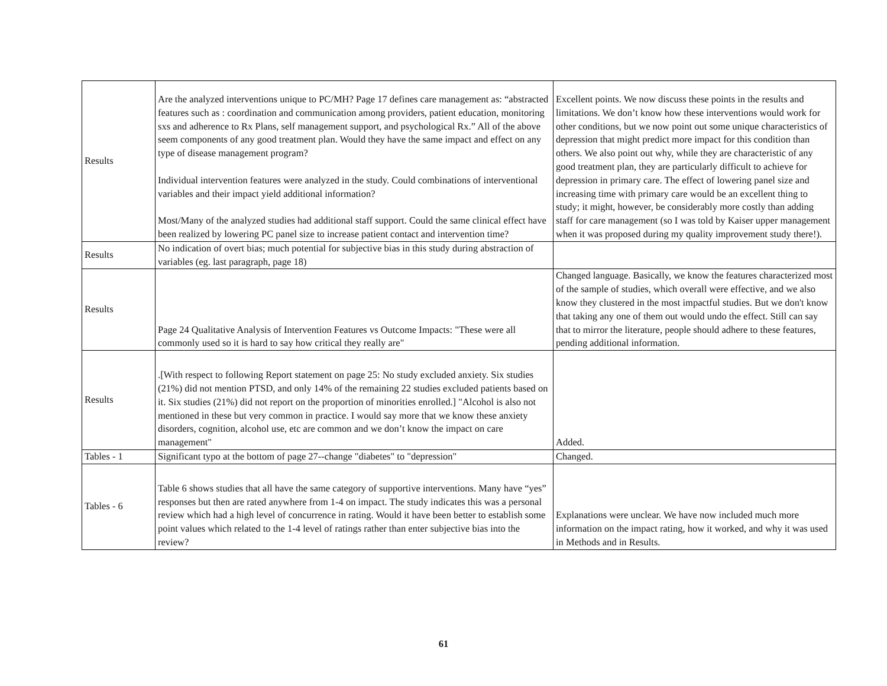| Results | Are the analyzed interventions unique to PC/MH? Page 17 defines care management as: “abstracted features such as : coordination and communication among providers, patient education, monitoring sxs and adherence to Rx Plans, self management support, and psychological Rx.” All of the above seem components of any good treatment plan. Would they have the same impact and effect on any type of disease management program? Individual intervention features were analyzed in the study. Could combinations of interventional variables and their impact yield additional information? Most/Many of the analyzed studies had additional staff support. Could the same clinical effect have been realized by lowering PC panel size to increase patient contact and intervention time? | Excellent points. We now discuss these points in the results and limitations. We don’t know how these interventions would work for other conditions, but we now point out some unique characteristics of depression that might predict more impact for this condition than others. We also point out why, while they are characteristic of any good treatment plan, they are particularly difficult to achieve for depression in primary care. The effect of lowering panel size and increasing time with primary care would be an excellent thing to study; it might, however, be considerably more costly than adding staff for care management (so I was told by Kaiser upper management when it was proposed during my quality improvement study there!). |
| Results | No indication of overt bias; much potential for subjective bias in this study during abstraction of variables (eg. last paragraph, page 18) | |
| Results | Page 24 Qualitative Analysis of Intervention Features vs Outcome Impacts: "These were all commonly used so it is hard to say how critical they really are" | Changed language. Basically, we know the features characterized most of the sample of studies, which overall were effective, and we also know they clustered in the most impactful studies. But we don't know that taking any one of them out would undo the effect. Still can say that to mirror the literature, people should adhere to these features, pending additional information. |
| Results | .[With respect to following Report statement on page 25: No study excluded anxiety. Six studies (21%) did not mention PTSD, and only 14% of the remaining 22 studies excluded patients based on it. Six studies (21%) did not report on the proportion of minorities enrolled.] "Alcohol is also not mentioned in these but very common in practice. I would say more that we know these anxiety disorders, cognition, alcohol use, etc are common and we don’t know the impact on care management" | Added. |
| Tables - 1 | Significant typo at the bottom of page 27--change "diabetes" to "depression" | Changed. |
| Tables - 6 | Table 6 shows studies that all have the same category of supportive interventions. Many have “yes” responses but then are rated anywhere from 1-4 on impact. The study indicates this was a personal review which had a high level of concurrence in rating. Would it have been better to establish some point values which related to the 1-4 level of ratings rather than enter subjective bias into the review? | Explanations were unclear. We have now included much more information on the impact rating, how it worked, and why it was used in Methods and in Results. |
61